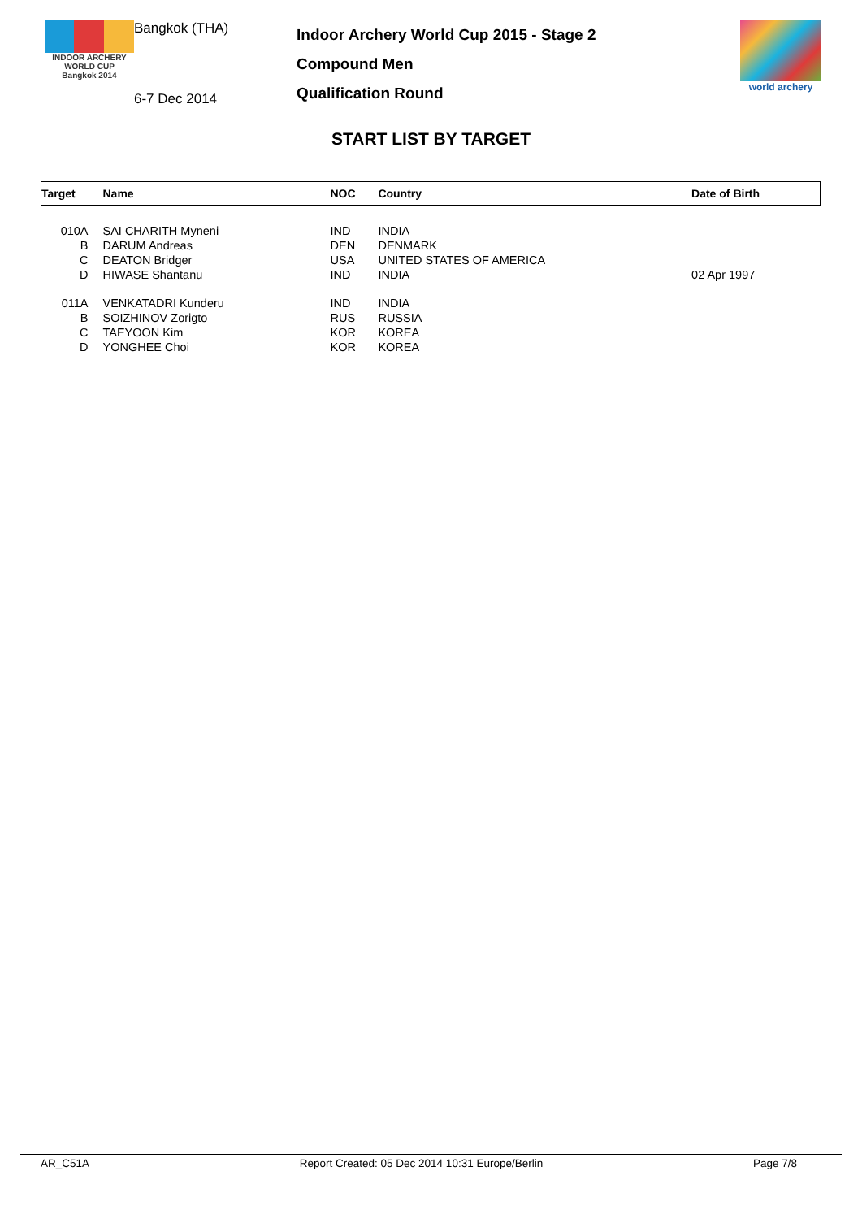INDOOR ARCHERY
WORLD CUP
Bangkok 2014
Bangkok (THA)
6-7 Dec 2014
Indoor Archery World Cup 2015 - Stage 2
Compound Men
Qualification Round
world archery
START LIST BY TARGET
| Target | Name | NOC | Country | Date of Birth |
| --- | --- | --- | --- | --- |
| 010A | SAI CHARITH Myneni | IND | INDIA | |
| B | DARUM Andreas | DEN | DENMARK | |
| C | DEATON Bridger | USA | UNITED STATES OF AMERICA | |
| D | HIWASE Shantanu | IND | INDIA | 02 Apr 1997 |
| 011A | VENKATADRI Kunderu | IND | INDIA | |
| B | SOIZHINOV Zorigto | RUS | RUSSIA | |
| C | TAEYOON Kim | KOR | KOREA | |
| D | YONGHEE Choi | KOR | KOREA | |
AR_C51A Report Created: 05 Dec 2014 10:31 Europe/Berlin Page 7/8